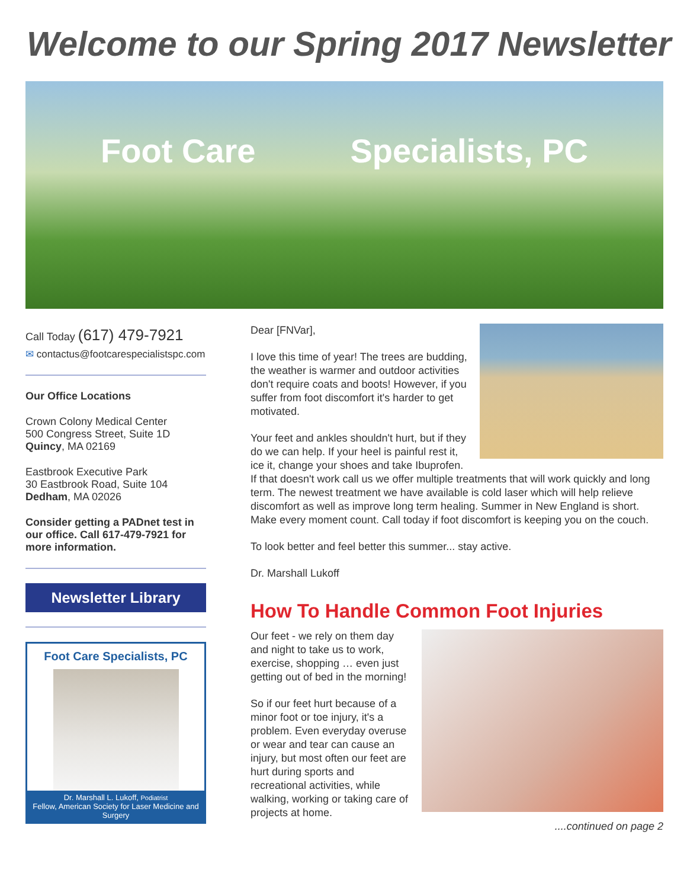Welcome to our Spring 2017 Newsletter
Foot Care Specialists, PC
Call Today (617) 479-7921
✉ contactus@footcarespecialistspc.com
Our Office Locations
Crown Colony Medical Center
500 Congress Street, Suite 1D
Quincy, MA 02169
Eastbrook Executive Park
30 Eastbrook Road, Suite 104
Dedham, MA 02026
Consider getting a PADnet test in our office. Call 617-479-7921 for more information.
Newsletter Library
Foot Care Specialists, PC
Dr. Marshall L. Lukoff, Podiatrist
Fellow, American Society for Laser Medicine and Surgery
Dear [FNVar],
I love this time of year! The trees are budding, the weather is warmer and outdoor activities don't require coats and boots! However, if you suffer from foot discomfort it's harder to get motivated.
Your feet and ankles shouldn't hurt, but if they do we can help. If your heel is painful rest it, ice it, change your shoes and take Ibuprofen. If that doesn't work call us we offer multiple treatments that will work quickly and long term. The newest treatment we have available is cold laser which will help relieve discomfort as well as improve long term healing. Summer in New England is short. Make every moment count. Call today if foot discomfort is keeping you on the couch.
To look better and feel better this summer... stay active.
Dr. Marshall Lukoff
How To Handle Common Foot Injuries
Our feet - we rely on them day and night to take us to work, exercise, shopping … even just getting out of bed in the morning!
So if our feet hurt because of a minor foot or toe injury, it's a problem. Even everyday overuse or wear and tear can cause an injury, but most often our feet are hurt during sports and recreational activities, while walking, working or taking care of projects at home. ....continued on page 2